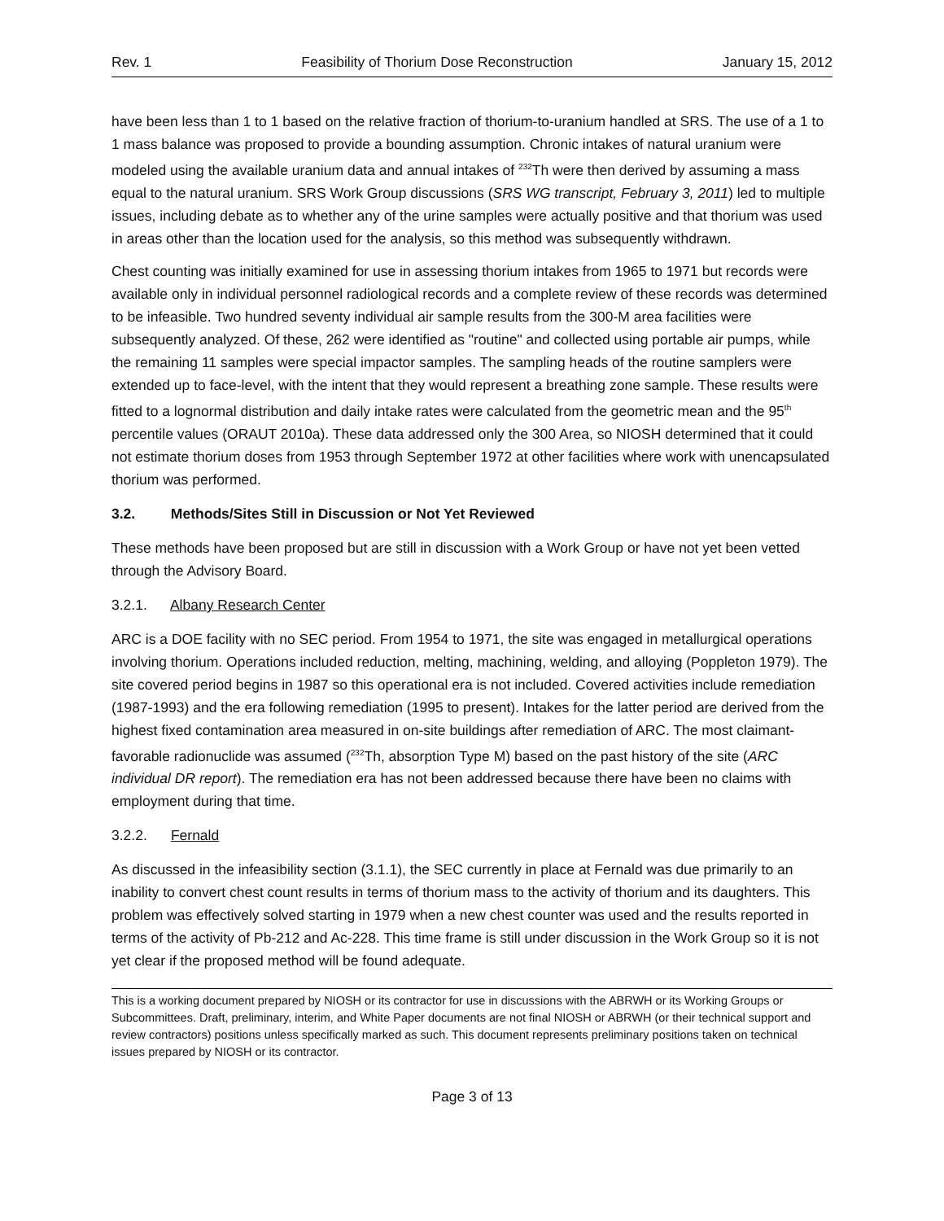Rev. 1 Feasibility of Thorium Dose Reconstruction January 15, 2012
have been less than 1 to 1 based on the relative fraction of thorium-to-uranium handled at SRS. The use of a 1 to 1 mass balance was proposed to provide a bounding assumption. Chronic intakes of natural uranium were modeled using the available uranium data and annual intakes of <sup>232</sup>Th were then derived by assuming a mass equal to the natural uranium. SRS Work Group discussions (SRS WG transcript, February 3, 2011) led to multiple issues, including debate as to whether any of the urine samples were actually positive and that thorium was used in areas other than the location used for the analysis, so this method was subsequently withdrawn.
Chest counting was initially examined for use in assessing thorium intakes from 1965 to 1971 but records were available only in individual personnel radiological records and a complete review of these records was determined to be infeasible. Two hundred seventy individual air sample results from the 300-M area facilities were subsequently analyzed. Of these, 262 were identified as "routine" and collected using portable air pumps, while the remaining 11 samples were special impactor samples. The sampling heads of the routine samplers were extended up to face-level, with the intent that they would represent a breathing zone sample. These results were fitted to a lognormal distribution and daily intake rates were calculated from the geometric mean and the 95<sup>th</sup> percentile values (ORAUT 2010a). These data addressed only the 300 Area, so NIOSH determined that it could not estimate thorium doses from 1953 through September 1972 at other facilities where work with unencapsulated thorium was performed.
3.2. Methods/Sites Still in Discussion or Not Yet Reviewed
These methods have been proposed but are still in discussion with a Work Group or have not yet been vetted through the Advisory Board.
3.2.1. Albany Research Center
ARC is a DOE facility with no SEC period. From 1954 to 1971, the site was engaged in metallurgical operations involving thorium. Operations included reduction, melting, machining, welding, and alloying (Poppleton 1979). The site covered period begins in 1987 so this operational era is not included. Covered activities include remediation (1987-1993) and the era following remediation (1995 to present). Intakes for the latter period are derived from the highest fixed contamination area measured in on-site buildings after remediation of ARC. The most claimant-favorable radionuclide was assumed (<sup>232</sup>Th, absorption Type M) based on the past history of the site (ARC individual DR report). The remediation era has not been addressed because there have been no claims with employment during that time.
3.2.2. Fernald
As discussed in the infeasibility section (3.1.1), the SEC currently in place at Fernald was due primarily to an inability to convert chest count results in terms of thorium mass to the activity of thorium and its daughters. This problem was effectively solved starting in 1979 when a new chest counter was used and the results reported in terms of the activity of Pb-212 and Ac-228. This time frame is still under discussion in the Work Group so it is not yet clear if the proposed method will be found adequate.
This is a working document prepared by NIOSH or its contractor for use in discussions with the ABRWH or its Working Groups or Subcommittees. Draft, preliminary, interim, and White Paper documents are not final NIOSH or ABRWH (or their technical support and review contractors) positions unless specifically marked as such. This document represents preliminary positions taken on technical issues prepared by NIOSH or its contractor.
Page 3 of 13